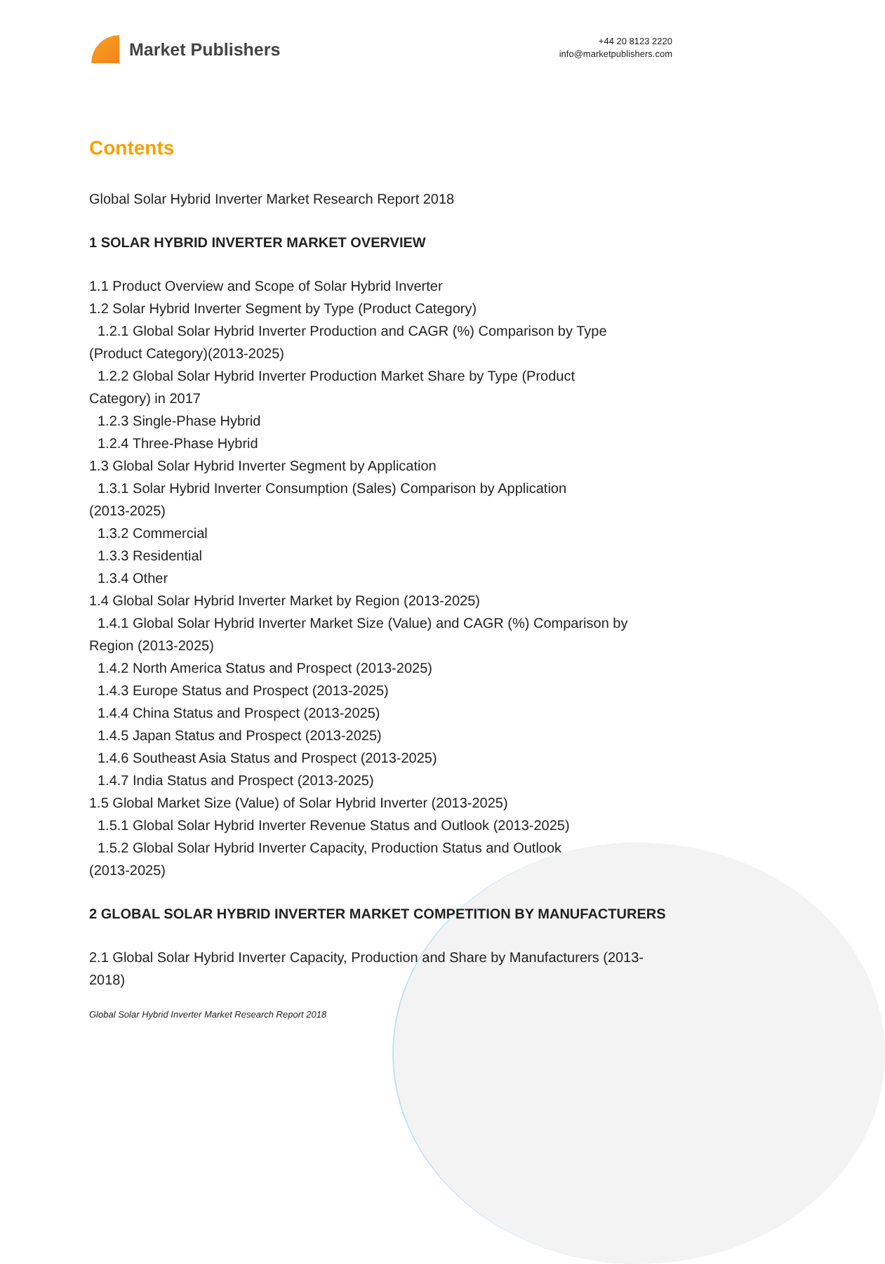Market Publishers
+44 20 8123 2220
info@marketpublishers.com
Contents
Global Solar Hybrid Inverter Market Research Report 2018
1 SOLAR HYBRID INVERTER MARKET OVERVIEW
1.1 Product Overview and Scope of Solar Hybrid Inverter
1.2 Solar Hybrid Inverter Segment by Type (Product Category)
1.2.1 Global Solar Hybrid Inverter Production and CAGR (%) Comparison by Type
(Product Category)(2013-2025)
1.2.2 Global Solar Hybrid Inverter Production Market Share by Type (Product
Category) in 2017
1.2.3 Single-Phase Hybrid
1.2.4 Three-Phase Hybrid
1.3 Global Solar Hybrid Inverter Segment by Application
1.3.1 Solar Hybrid Inverter Consumption (Sales) Comparison by Application
(2013-2025)
1.3.2 Commercial
1.3.3 Residential
1.3.4 Other
1.4 Global Solar Hybrid Inverter Market by Region (2013-2025)
1.4.1 Global Solar Hybrid Inverter Market Size (Value) and CAGR (%) Comparison by
Region (2013-2025)
1.4.2 North America Status and Prospect (2013-2025)
1.4.3 Europe Status and Prospect (2013-2025)
1.4.4 China Status and Prospect (2013-2025)
1.4.5 Japan Status and Prospect (2013-2025)
1.4.6 Southeast Asia Status and Prospect (2013-2025)
1.4.7 India Status and Prospect (2013-2025)
1.5 Global Market Size (Value) of Solar Hybrid Inverter (2013-2025)
1.5.1 Global Solar Hybrid Inverter Revenue Status and Outlook (2013-2025)
1.5.2 Global Solar Hybrid Inverter Capacity, Production Status and Outlook
(2013-2025)
2 GLOBAL SOLAR HYBRID INVERTER MARKET COMPETITION BY MANUFACTURERS
2.1 Global Solar Hybrid Inverter Capacity, Production and Share by Manufacturers (2013-2018)
Global Solar Hybrid Inverter Market Research Report 2018